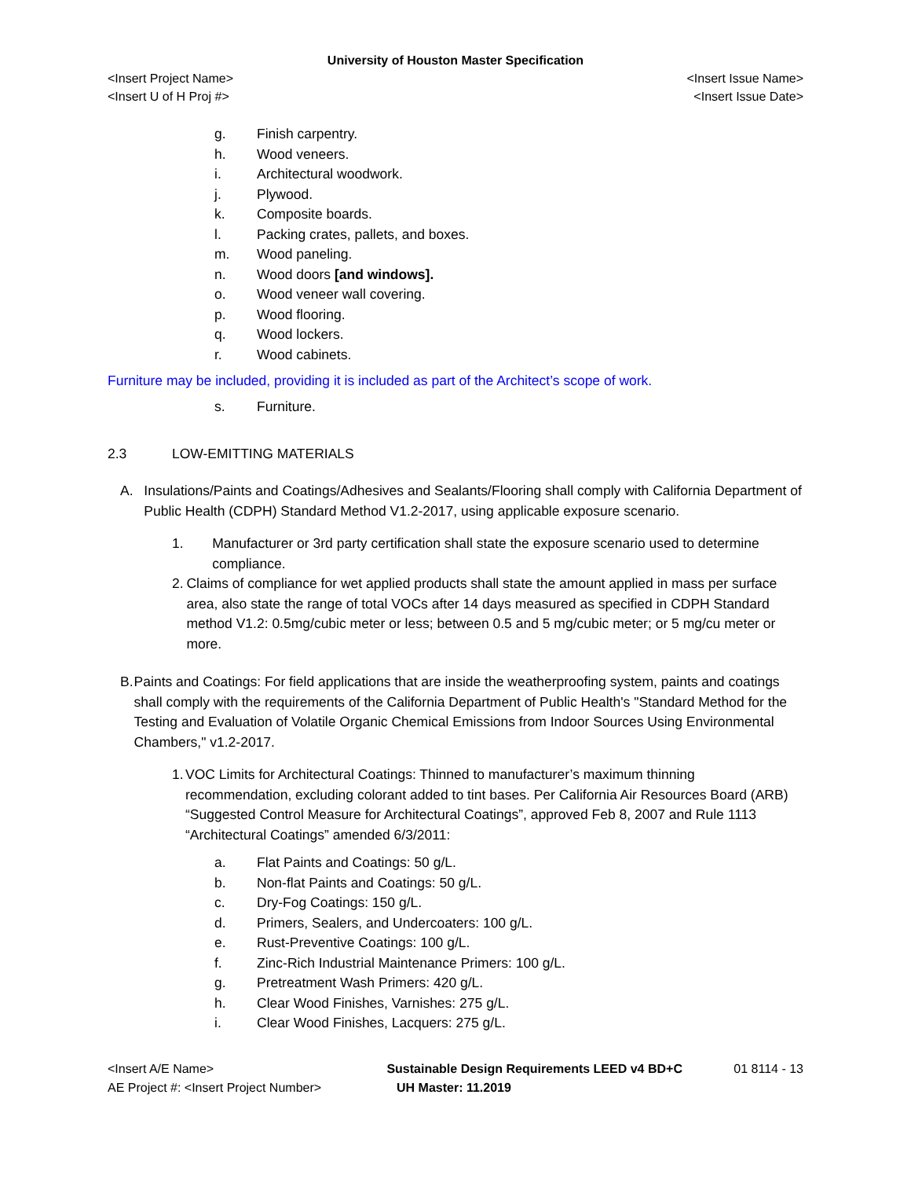University of Houston Master Specification
<Insert Project Name> <Insert Issue Name>
<Insert U of H Proj #> <Insert Issue Date>
g. Finish carpentry.
h. Wood veneers.
i. Architectural woodwork.
j. Plywood.
k. Composite boards.
l. Packing crates, pallets, and boxes.
m. Wood paneling.
n. Wood doors [and windows].
o. Wood veneer wall covering.
p. Wood flooring.
q. Wood lockers.
r. Wood cabinets.
Furniture may be included, providing it is included as part of the Architect’s scope of work.
s. Furniture.
2.3 LOW-EMITTING MATERIALS
A. Insulations/Paints and Coatings/Adhesives and Sealants/Flooring shall comply with California Department of Public Health (CDPH) Standard Method V1.2-2017, using applicable exposure scenario.
1. Manufacturer or 3rd party certification shall state the exposure scenario used to determine compliance.
2. Claims of compliance for wet applied products shall state the amount applied in mass per surface area, also state the range of total VOCs after 14 days measured as specified in CDPH Standard method V1.2: 0.5mg/cubic meter or less; between 0.5 and 5 mg/cubic meter; or 5 mg/cu meter or more.
B. Paints and Coatings: For field applications that are inside the weatherproofing system, paints and coatings shall comply with the requirements of the California Department of Public Health's "Standard Method for the Testing and Evaluation of Volatile Organic Chemical Emissions from Indoor Sources Using Environmental Chambers," v1.2-2017.
1. VOC Limits for Architectural Coatings: Thinned to manufacturer’s maximum thinning recommendation, excluding colorant added to tint bases. Per California Air Resources Board (ARB) “Suggested Control Measure for Architectural Coatings”, approved Feb 8, 2007 and Rule 1113 “Architectural Coatings” amended 6/3/2011:
a. Flat Paints and Coatings: 50 g/L.
b. Non-flat Paints and Coatings: 50 g/L.
c. Dry-Fog Coatings: 150 g/L.
d. Primers, Sealers, and Undercoaters: 100 g/L.
e. Rust-Preventive Coatings: 100 g/L.
f. Zinc-Rich Industrial Maintenance Primers: 100 g/L.
g. Pretreatment Wash Primers: 420 g/L.
h. Clear Wood Finishes, Varnishes: 275 g/L.
i. Clear Wood Finishes, Lacquers: 275 g/L.
<Insert A/E Name> Sustainable Design Requirements LEED v4 BD+C 01 8114 - 13
AE Project #: <Insert Project Number> UH Master: 11.2019